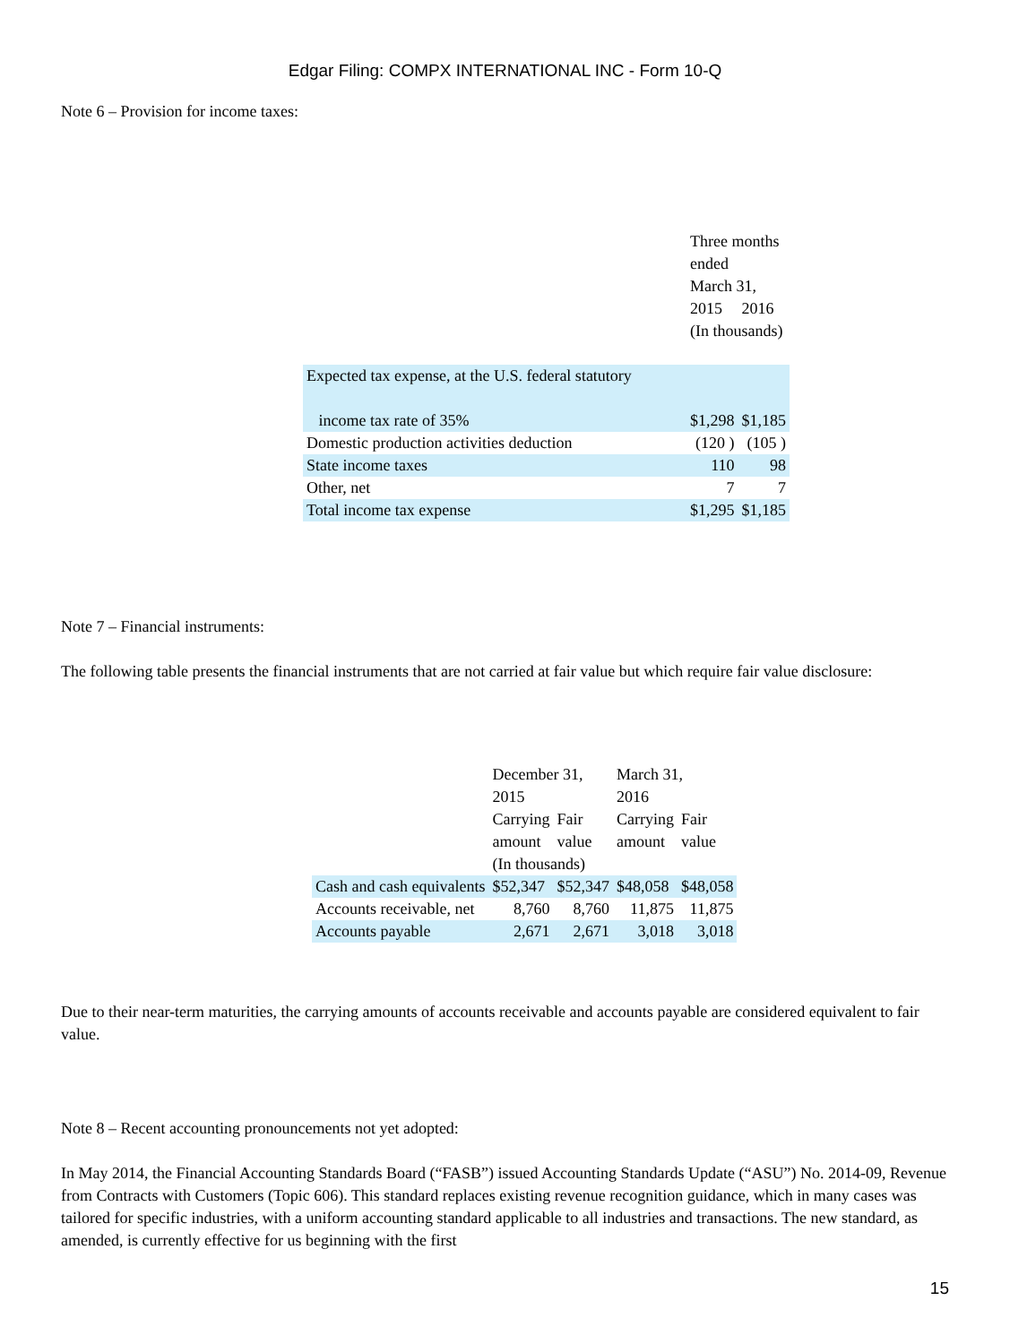Edgar Filing: COMPX INTERNATIONAL INC - Form 10-Q
Note 6 – Provision for income taxes:
| | Three months ended March 31, | |
| | 2015 | 2016 |
| | (In thousands) | |
| Expected tax expense, at the U.S. federal statutory income tax rate of 35% | $1,298 | $1,185 |
| Domestic production activities deduction | (120 ) | (105 ) |
| State income taxes | 110 | 98 |
| Other, net | 7 | 7 |
| Total income tax expense | $1,295 | $1,185 |
Note 7 – Financial instruments:
The following table presents the financial instruments that are not carried at fair value but which require fair value disclosure:
| | December 31, 2015 | | March 31, 2016 | |
| | Carrying amount | Fair value | Carrying amount | Fair value |
| | (In thousands) | | | |
| Cash and cash equivalents | $52,347 | $52,347 | $48,058 | $48,058 |
| Accounts receivable, net | 8,760 | 8,760 | 11,875 | 11,875 |
| Accounts payable | 2,671 | 2,671 | 3,018 | 3,018 |
Due to their near-term maturities, the carrying amounts of accounts receivable and accounts payable are considered equivalent to fair value.
Note 8 – Recent accounting pronouncements not yet adopted:
In May 2014, the Financial Accounting Standards Board (“FASB”) issued Accounting Standards Update (“ASU”) No. 2014-09, Revenue from Contracts with Customers (Topic 606). This standard replaces existing revenue recognition guidance, which in many cases was tailored for specific industries, with a uniform accounting standard applicable to all industries and transactions. The new standard, as amended, is currently effective for us beginning with the first
15